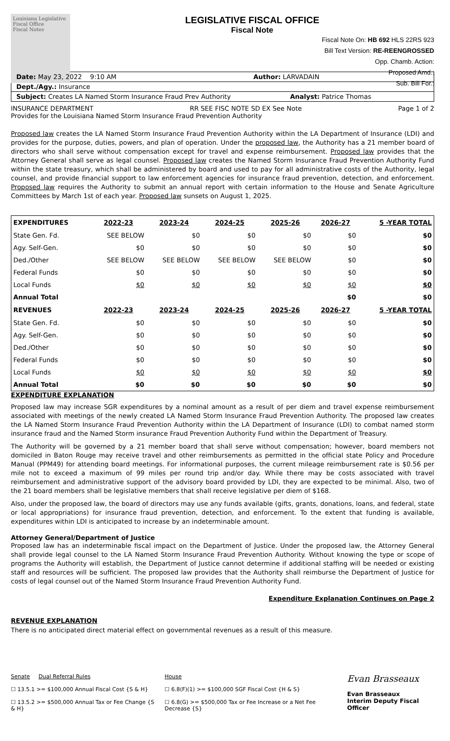Louisiana Legislative Fiscal Office
Fiscal Notes
LEGISLATIVE FISCAL OFFICE
Fiscal Note
Fiscal Note On: HB 692 HLS 22RS 923
Bill Text Version: RE-REENGROSSED
Opp. Chamb. Action:
Proposed Amd.:
Sub. Bill For.:
Date: May 23, 2022 9:10 AM Author: LARVADAIN
Dept./Agy.: Insurance
Subject: Creates LA Named Storm Insurance Fraud Prev Authority Analyst: Patrice Thomas
INSURANCE DEPARTMENT RR SEE FISC NOTE SD EX See Note Page 1 of 2
Provides for the Louisiana Named Storm Insurance Fraud Prevention Authority
Proposed law creates the LA Named Storm Insurance Fraud Prevention Authority within the LA Department of Insurance (LDI) and provides for the purpose, duties, powers, and plan of operation. Under the proposed law, the Authority has a 21 member board of directors who shall serve without compensation except for travel and expense reimbursement. Proposed law provides that the Attorney General shall serve as legal counsel. Proposed law creates the Named Storm Insurance Fraud Prevention Authority Fund within the state treasury, which shall be administered by board and used to pay for all administrative costs of the Authority, legal counsel, and provide financial support to law enforcement agencies for insurance fraud prevention, detection, and enforcement. Proposed law requires the Authority to submit an annual report with certain information to the House and Senate Agriculture Committees by March 1st of each year. Proposed law sunsets on August 1, 2025.
| EXPENDITURES | 2022-23 | 2023-24 | 2024-25 | 2025-26 | 2026-27 | 5 -YEAR TOTAL |
| --- | --- | --- | --- | --- | --- | --- |
| State Gen. Fd. | SEE BELOW | $0 | $0 | $0 | $0 | $0 |
| Agy. Self-Gen. | $0 | $0 | $0 | $0 | $0 | $0 |
| Ded./Other | SEE BELOW | SEE BELOW | SEE BELOW | SEE BELOW | $0 | $0 |
| Federal Funds | $0 | $0 | $0 | $0 | $0 | $0 |
| Local Funds | $0 | $0 | $0 | $0 | $0 | $0 |
| Annual Total | | | | | $0 | $0 |
| REVENUES | 2022-23 | 2023-24 | 2024-25 | 2025-26 | 2026-27 | 5 -YEAR TOTAL |
| State Gen. Fd. | $0 | $0 | $0 | $0 | $0 | $0 |
| Agy. Self-Gen. | $0 | $0 | $0 | $0 | $0 | $0 |
| Ded./Other | $0 | $0 | $0 | $0 | $0 | $0 |
| Federal Funds | $0 | $0 | $0 | $0 | $0 | $0 |
| Local Funds | $0 | $0 | $0 | $0 | $0 | $0 |
| Annual Total | $0 | $0 | $0 | $0 | $0 | $0 |
EXPENDITURE EXPLANATION
Proposed law may increase SGR expenditures by a nominal amount as a result of per diem and travel expense reimbursement associated with meetings of the newly created LA Named Storm Insurance Fraud Prevention Authority. The proposed law creates the LA Named Storm Insurance Fraud Prevention Authority within the LA Department of Insurance (LDI) to combat named storm insurance fraud and the Named Storm insurance Fraud Prevention Authority Fund within the Department of Treasury.
The Authority will be governed by a 21 member board that shall serve without compensation; however, board members not domiciled in Baton Rouge may receive travel and other reimbursements as permitted in the official state Policy and Procedure Manual (PPM49) for attending board meetings. For informational purposes, the current mileage reimbursement rate is $0.56 per mile not to exceed a maximum of 99 miles per round trip and/or day. While there may be costs associated with travel reimbursement and administrative support of the advisory board provided by LDI, they are expected to be minimal. Also, two of the 21 board members shall be legislative members that shall receive legislative per diem of $168.
Also, under the proposed law, the board of directors may use any funds available (gifts, grants, donations, loans, and federal, state or local appropriations) for insurance fraud prevention, detection, and enforcement. To the extent that funding is available, expenditures within LDI is anticipated to increase by an indeterminable amount.
Attorney General/Department of Justice
Proposed law has an indeterminable fiscal impact on the Department of Justice. Under the proposed law, the Attorney General shall provide legal counsel to the LA Named Storm Insurance Fraud Prevention Authority. Without knowing the type or scope of programs the Authority will establish, the Department of Justice cannot determine if additional staffing will be needed or existing staff and resources will be sufficient. The proposed law provides that the Authority shall reimburse the Department of Justice for costs of legal counsel out of the Named Storm Insurance Fraud Prevention Authority Fund.
Expenditure Explanation Continues on Page 2
REVENUE EXPLANATION
There is no anticipated direct material effect on governmental revenues as a result of this measure.
Senate Dual Referral Rules
☐ 13.5.1 >= $100,000 Annual Fiscal Cost {S & H}
☐ 13.5.2 >= $500,000 Annual Tax or Fee Change {S & H}
House
☐ 6.8(F)(1) >= $100,000 SGF Fiscal Cost {H & S}
☐ 6.8(G) >= $500,000 Tax or Fee Increase or a Net Fee Decrease {S}
Evan Brasseaux
Evan Brasseaux
Interim Deputy Fiscal Officer